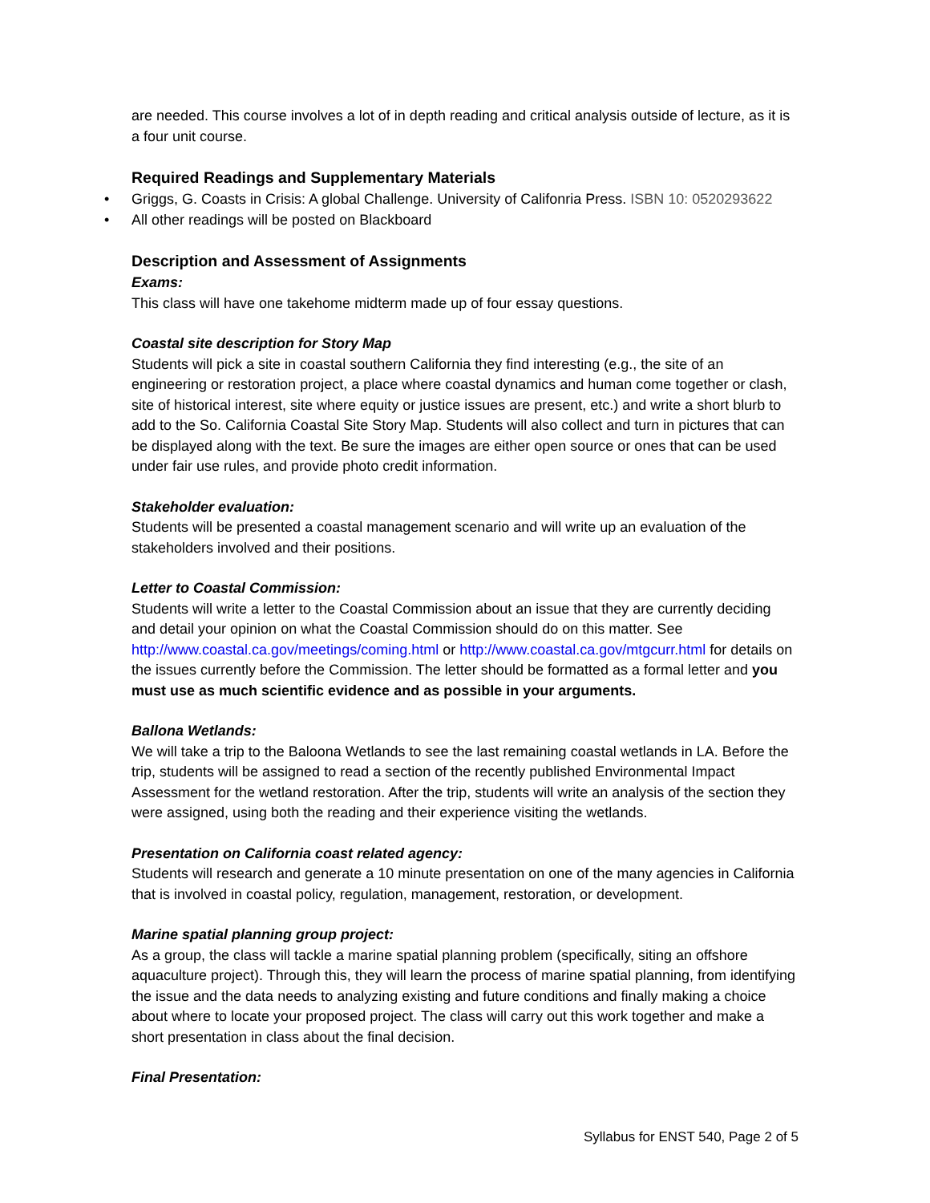are needed. This course involves a lot of in depth reading and critical analysis outside of lecture, as it is a four unit course.
Required Readings and Supplementary Materials
• Griggs, G. Coasts in Crisis: A global Challenge. University of Califonria Press. ISBN 10: 0520293622
• All other readings will be posted on Blackboard
Description and Assessment of Assignments
Exams:
This class will have one takehome midterm made up of four essay questions.
Coastal site description for Story Map
Students will pick a site in coastal southern California they find interesting (e.g., the site of an engineering or restoration project, a place where coastal dynamics and human come together or clash, site of historical interest, site where equity or justice issues are present, etc.) and write a short blurb to add to the So. California Coastal Site Story Map. Students will also collect and turn in pictures that can be displayed along with the text. Be sure the images are either open source or ones that can be used under fair use rules, and provide photo credit information.
Stakeholder evaluation:
Students will be presented a coastal management scenario and will write up an evaluation of the stakeholders involved and their positions.
Letter to Coastal Commission:
Students will write a letter to the Coastal Commission about an issue that they are currently deciding and detail your opinion on what the Coastal Commission should do on this matter. See http://www.coastal.ca.gov/meetings/coming.html or http://www.coastal.ca.gov/mtgcurr.html for details on the issues currently before the Commission. The letter should be formatted as a formal letter and you must use as much scientific evidence and as possible in your arguments.
Ballona Wetlands:
We will take a trip to the Baloona Wetlands to see the last remaining coastal wetlands in LA. Before the trip, students will be assigned to read a section of the recently published Environmental Impact Assessment for the wetland restoration. After the trip, students will write an analysis of the section they were assigned, using both the reading and their experience visiting the wetlands.
Presentation on California coast related agency:
Students will research and generate a 10 minute presentation on one of the many agencies in California that is involved in coastal policy, regulation, management, restoration, or development.
Marine spatial planning group project:
As a group, the class will tackle a marine spatial planning problem (specifically, siting an offshore aquaculture project). Through this, they will learn the process of marine spatial planning, from identifying the issue and the data needs to analyzing existing and future conditions and finally making a choice about where to locate your proposed project. The class will carry out this work together and make a short presentation in class about the final decision.
Final Presentation:
Syllabus for ENST 540, Page 2 of 5